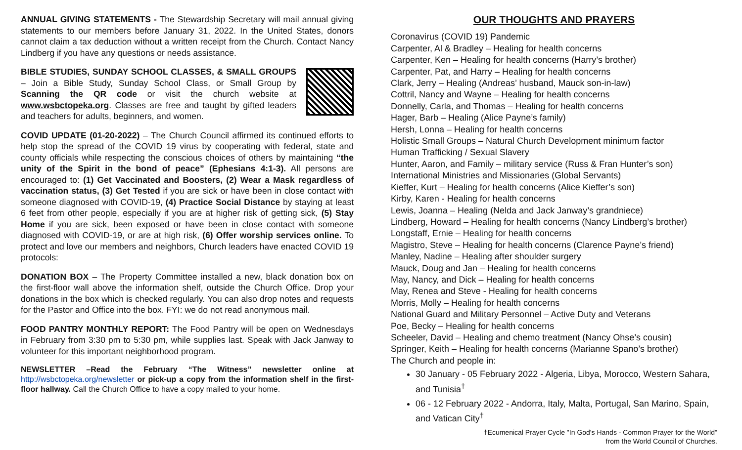ANNUAL GIVING STATEMENTS - The Stewardship Secretary will mail annual giving statements to our members before January 31, 2022. In the United States, donors cannot claim a tax deduction without a written receipt from the Church. Contact Nancy Lindberg if you have any questions or needs assistance.
BIBLE STUDIES, SUNDAY SCHOOL CLASSES, & SMALL GROUPS – Join a Bible Study, Sunday School Class, or Small Group by Scanning the QR code or visit the church website at www.wsbctopeka.org. Classes are free and taught by gifted leaders and teachers for adults, beginners, and women.
COVID UPDATE (01-20-2022) – The Church Council affirmed its continued efforts to help stop the spread of the COVID 19 virus by cooperating with federal, state and county officials while respecting the conscious choices of others by maintaining “the unity of the Spirit in the bond of peace” (Ephesians 4:1-3). All persons are encouraged to: (1) Get Vaccinated and Boosters, (2) Wear a Mask regardless of vaccination status, (3) Get Tested if you are sick or have been in close contact with someone diagnosed with COVID-19, (4) Practice Social Distance by staying at least 6 feet from other people, especially if you are at higher risk of getting sick, (5) Stay Home if you are sick, been exposed or have been in close contact with someone diagnosed with COVID-19, or are at high risk, (6) Offer worship services online. To protect and love our members and neighbors, Church leaders have enacted COVID 19 protocols:
DONATION BOX – The Property Committee installed a new, black donation box on the first-floor wall above the information shelf, outside the Church Office. Drop your donations in the box which is checked regularly. You can also drop notes and requests for the Pastor and Office into the box. FYI: we do not read anonymous mail.
FOOD PANTRY MONTHLY REPORT: The Food Pantry will be open on Wednesdays in February from 3:30 pm to 5:30 pm, while supplies last. Speak with Jack Janway to volunteer for this important neighborhood program.
NEWSLETTER –Read the February “The Witness” newsletter online at http://wsbctopeka.org/newsletter or pick-up a copy from the information shelf in the first-floor hallway. Call the Church Office to have a copy mailed to your home.
OUR THOUGHTS AND PRAYERS
Coronavirus (COVID 19) Pandemic
Carpenter, Al & Bradley – Healing for health concerns
Carpenter, Ken – Healing for health concerns (Harry’s brother)
Carpenter, Pat, and Harry – Healing for health concerns
Clark, Jerry – Healing (Andreas’ husband, Mauck son-in-law)
Cottril, Nancy and Wayne – Healing for health concerns
Donnelly, Carla, and Thomas – Healing for health concerns
Hager, Barb – Healing (Alice Payne’s family)
Hersh, Lonna – Healing for health concerns
Holistic Small Groups – Natural Church Development minimum factor
Human Trafficking / Sexual Slavery
Hunter, Aaron, and Family – military service (Russ & Fran Hunter’s son)
International Ministries and Missionaries (Global Servants)
Kieffer, Kurt – Healing for health concerns (Alice Kieffer’s son)
Kirby, Karen - Healing for health concerns
Lewis, Joanna – Healing (Nelda and Jack Janway’s grandniece)
Lindberg, Howard – Healing for health concerns (Nancy Lindberg’s brother)
Longstaff, Ernie – Healing for health concerns
Magistro, Steve – Healing for health concerns (Clarence Payne’s friend)
Manley, Nadine – Healing after shoulder surgery
Mauck, Doug and Jan – Healing for health concerns
May, Nancy, and Dick – Healing for health concerns
May, Renea and Steve - Healing for health concerns
Morris, Molly – Healing for health concerns
National Guard and Military Personnel – Active Duty and Veterans
Poe, Becky – Healing for health concerns
Scheeler, David – Healing and chemo treatment (Nancy Ohse’s cousin)
Springer, Keith – Healing for health concerns (Marianne Spano’s brother)
The Church and people in:
30 January - 05 February 2022 - Algeria, Libya, Morocco, Western Sahara, and Tunisia<sup>†</sup>
06 - 12 February 2022 - Andorra, Italy, Malta, Portugal, San Marino, Spain, and Vatican City<sup>†</sup>
†Ecumenical Prayer Cycle "In God's Hands - Common Prayer for the World"
from the World Council of Churches.